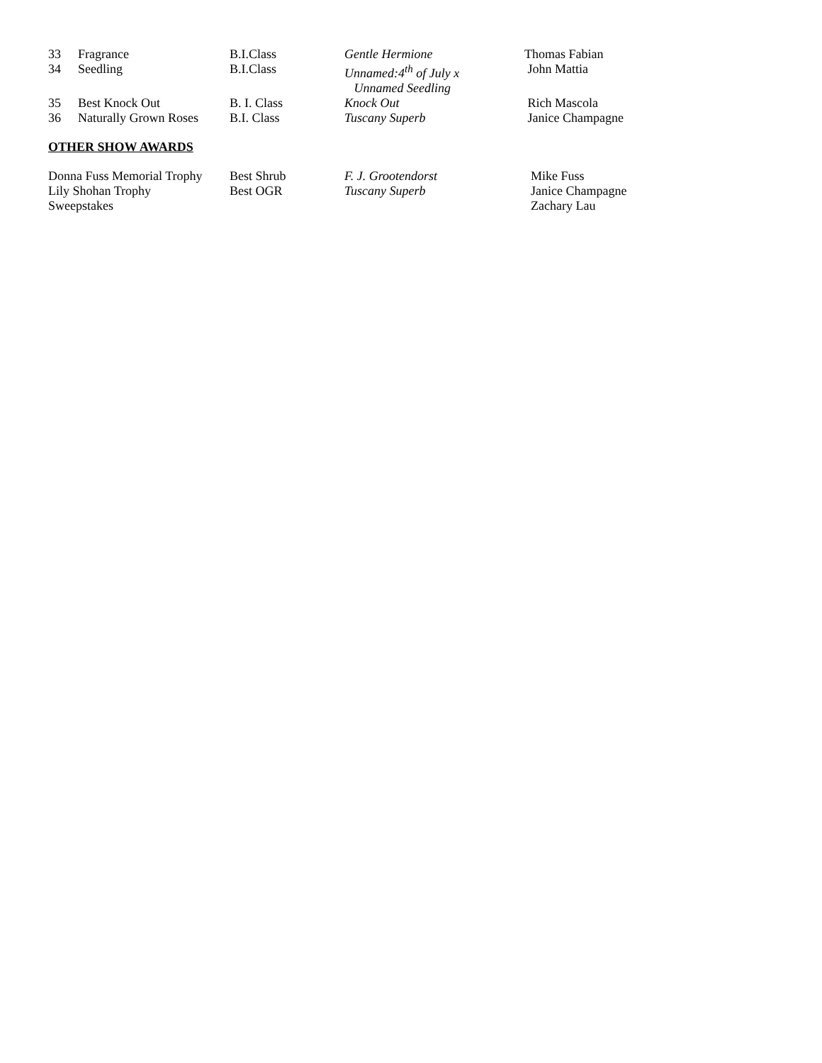| 33 | Fragrance | B.I.Class | Gentle Hermione | Thomas Fabian |
| 34 | Seedling | B.I.Class | Unnamed:4<sup>th</sup> of July x Unnamed Seedling | John Mattia |
| 35 | Best Knock Out | B. I. Class | Knock Out | Rich Mascola |
| 36 | Naturally Grown Roses | B.I. Class | Tuscany Superb | Janice Champagne |
OTHER SHOW AWARDS
| Donna Fuss Memorial Trophy | Best Shrub | F. J. Grootendorst | Mike Fuss |
| Lily Shohan Trophy | Best OGR | Tuscany Superb | Janice Champagne |
| Sweepstakes | | | Zachary Lau |